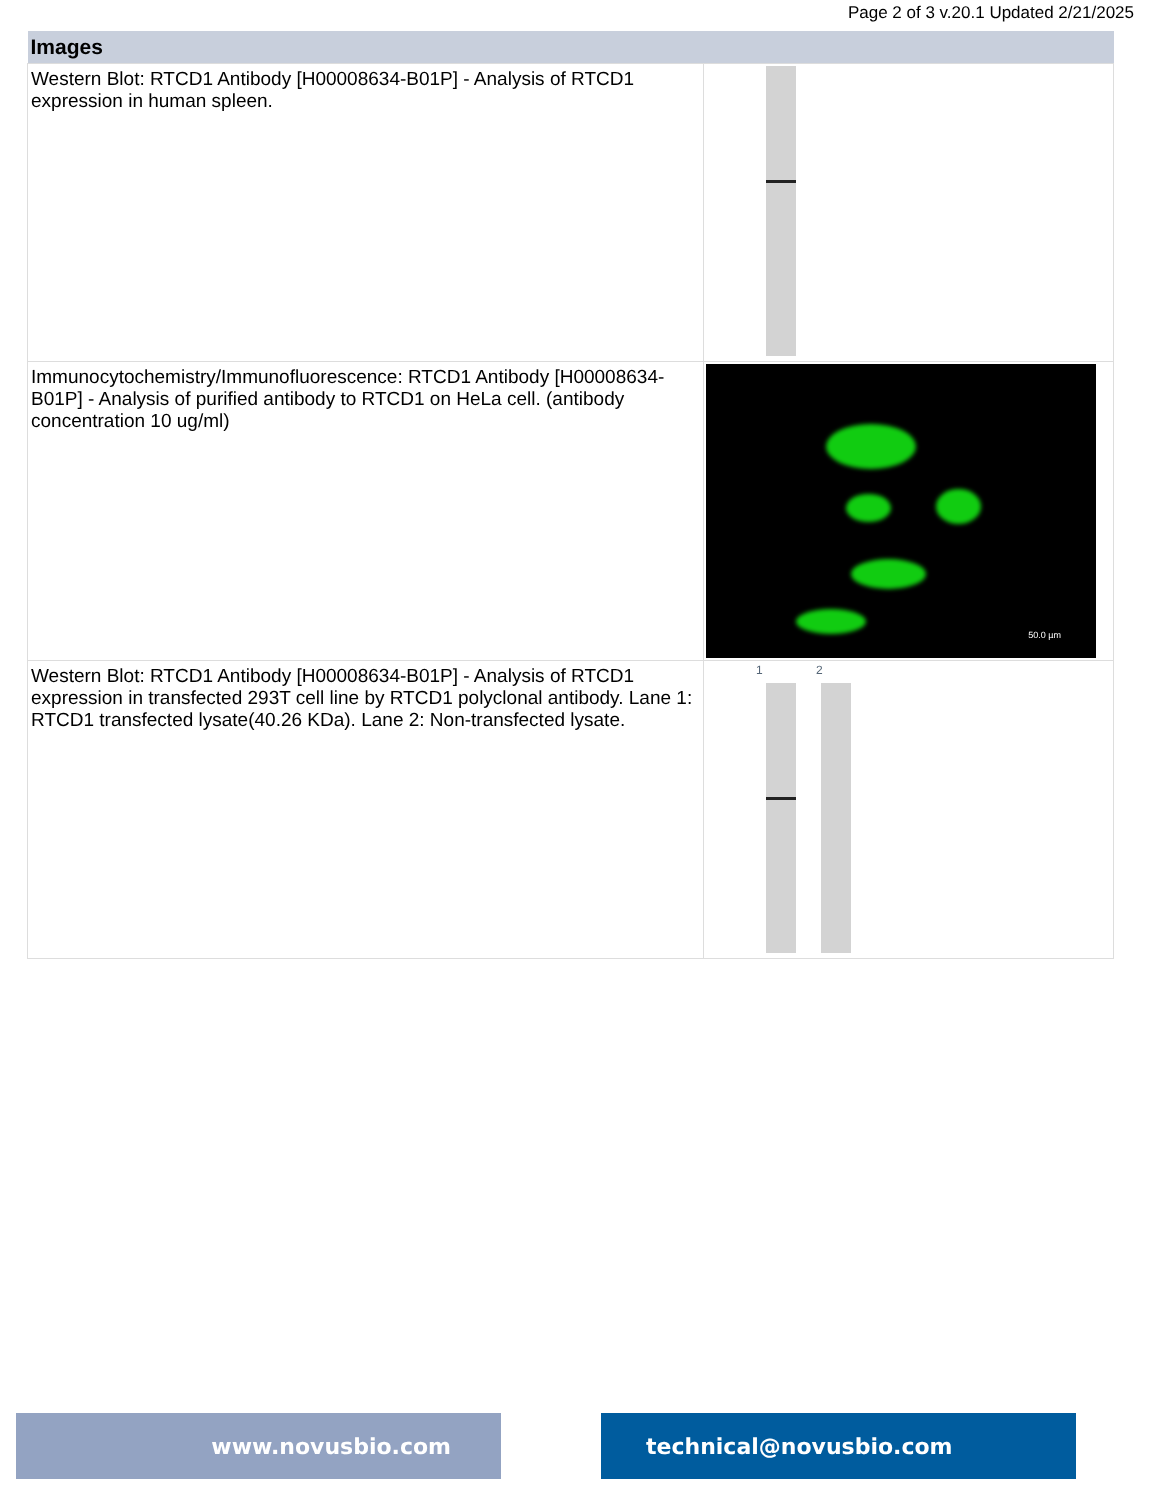Page 2 of 3 v.20.1 Updated 2/21/2025
| Images | |
| --- | --- |
| Western Blot: RTCD1 Antibody [H00008634-B01P] - Analysis of RTCD1 expression in human spleen. | |
| Immunocytochemistry/Immunofluorescence: RTCD1 Antibody [H00008634-B01P] - Analysis of purified antibody to RTCD1 on HeLa cell. (antibody concentration 10 ug/ml) | 50.0 µm |
| Western Blot: RTCD1 Antibody [H00008634-B01P] - Analysis of RTCD1 expression in transfected 293T cell line by RTCD1 polyclonal antibody. Lane 1: RTCD1 transfected lysate(40.26 KDa). Lane 2: Non-transfected lysate. | 1 2 |
www.novusbio.com technical@novusbio.com